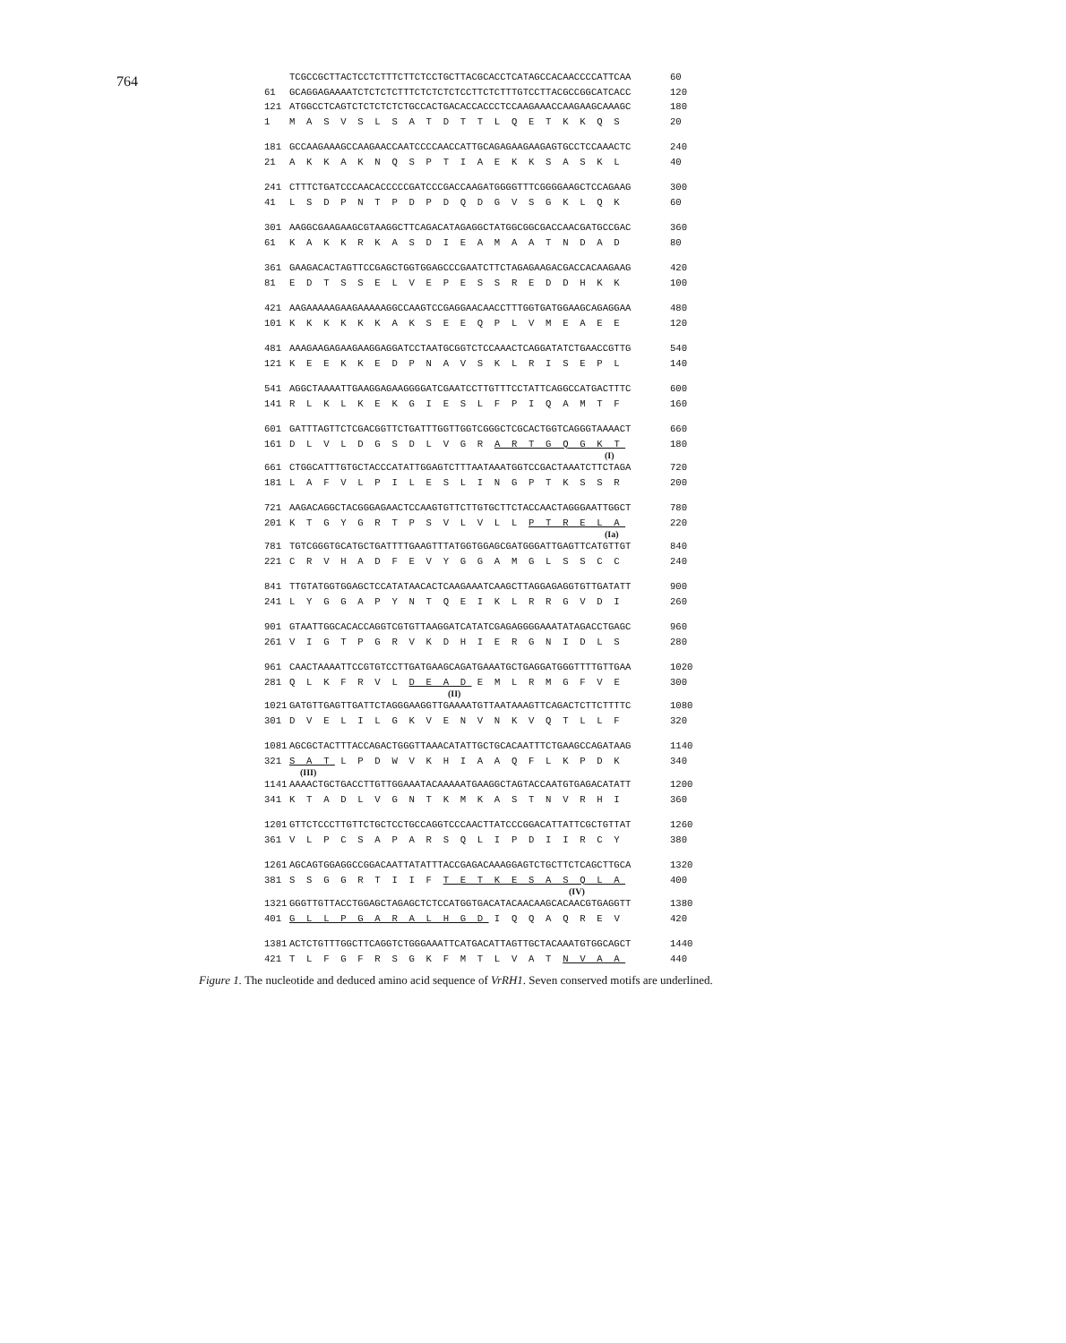764
TCGCCGCTTACTCCTCTTTCTTCTCCTGCTTACGCACCTCATAGCCACAACCCCATTCAA 60
61 GCAGGAGAAAATCTCTCTCTTTCTCTCTCTCCTTCTCTTTGTCCTTACGCCGGCATCACC 120
121 ATGGCCTCAGTCTCTCTCTCTGCCACTGACACCACCCTCCAAGAAACCAAGAAGCAAAGC 180
1 M A S V S L S A T D T T L Q E T K K Q S 20
181 GCCAAGAAAGCCAAGAACCAATCCCCAACCATTGCAGAGAAGAAGAGTGCCTCCAAACTC 240
21 A K K A K N Q S P T I A E K K S A S K L 40
241 CTTTCTGATCCCAACACCCCCGATCCCGACCAAGATGGGGTTTCGGGGAAGCTCCAGAAG 300
41 L S D P N T P D P D Q D G V S G K L Q K 60
301 AAGGCGAAGAAGCGTAAGGCTTCAGACATAGAGGCTATGGCGGCGACCAACGATGCCGAC 360
61 K A K K R K A S D I E A M A A T N D A D 80
361 GAAGACACTAGTTCCGAGCTGGTGGAGCCCGAATCTTCTAGAGAAGACGACCACAAGAAG 420
81 E D T S S E L V E P E S S R E D D H K K 100
421 AAGAAAAAGAAGAAAAAGGCCAAGTCCGAGGAACAACCTTTGGTGATGGAAGCAGAGGAA 480
101 K K K K K K A K S E E Q P L V M E A E E 120
481 AAAGAAGAGAAGAAGGAGGATCCTAATGCGGTCTCCAAACTCAGGATATCTGAACCGTTG 540
121 K E E K K E D P N A V S K L R I S E P L 140
541 AGGCTAAAATTGAAGGAGAAGGGGATCGAATCCTTGTTTCCTATTCAGGCCATGACTTTC 600
141 R L K L K E K G I E S L F P I Q A M T F 160
601 GATTTAGTTCTCGACGGTTCTGATTTGGTTGGTCGGGCTCGCACTGGTCAGGGTAAAACT 660
161 D L V L D G S D L V G R A R T G Q G K T 180
(I)
661 CTGGCATTTGTGCTACCCATATTGGAGTCTTTAATAAATGGTCCGACTAAATCTTCTAGA 720
181 L A F V L P I L E S L I N G P T K S S R 200
721 AAGACAGGCTACGGGAGAACTCCAAGTGTTCTTGTGCTTCTACCAACTAGGGAATTGGCT 780
201 K T G Y G R T P S V L V L L P T R E L A 220
(Ia)
781 TGTCGGGTGCATGCTGATTTTGAAGTTTATGGTGGAGCGATGGGATTGAGTTCATGTTGT 840
221 C R V H A D F E V Y G G A M G L S S C C 240
841 TTGTATGGTGGAGCTCCATATAACACTCAAGAAATCAAGCTTAGGAGAGGTGTTGATATT 900
241 L Y G G A P Y N T Q E I K L R R G V D I 260
901 GTAATTGGCACACCAGGTCGTGTTAAGGATCATATCGAGAGGGGAAATATAGACCTGAGC 960
261 V I G T P G R V K D H I E R G N I D L S 280
961 CAACTAAAATTCCGTGTCCTTGATGAAGCAGATGAAATGCTGAGGATGGGTTTTGTTGAA 1020
281 Q L K F R V L D E A D E M L R M G F V E 300
(II)
1021 GATGTTGAGTTGATTCTAGGGAAGGTTGAAAATGTTAATAAAGTTCAGACTCTTCTTTTC 1080
301 D V E L I L G K V E N V N K V Q T L L F 320
1081 AGCGCTACTTTACCAGACTGGGTTAAACATATTGCTGCACAATTTCTGAAGCCAGATAAG 1140
321 S A T L P D W V K H I A A Q F L K P D K 340
(III)
1141 AAAACTGCTGACCTTGTTGGAAATACAAAAATGAAGGCTAGTACCAATGTGAGACATATT 1200
341 K T A D L V G N T K M K A S T N V R H I 360
1201 GTTCTCCCTTGTTCTGCTCCTGCCAGGTCCCAACTTATCCCGGACATTATTCGCTGTTAT 1260
361 V L P C S A P A R S Q L I P D I I R C Y 380
1261 AGCAGTGGAGGCCGGACAATTATATTTACCGAGACAAAGGAGTCTGCTTCTCAGCTTGCA 1320
381 S S G G R T I I F T E T K E S A S Q L A 400
(IV)
1321 GGGTTGTTACCTGGAGCTAGAGCTCTCCATGGTGACATACAACAAGCACAACGTGAGGTT 1380
401 G L L P G A R A L H G D I Q Q A Q R E V 420
1381 ACTCTGTTTGGCTTCAGGTCTGGGAAATTCATGACATTAGTTGCTACAAATGTGGCAGCT 1440
421 T L F G F R S G K F M T L V A T N V A A 440
Figure 1. The nucleotide and deduced amino acid sequence of VrRH1. Seven conserved motifs are underlined.